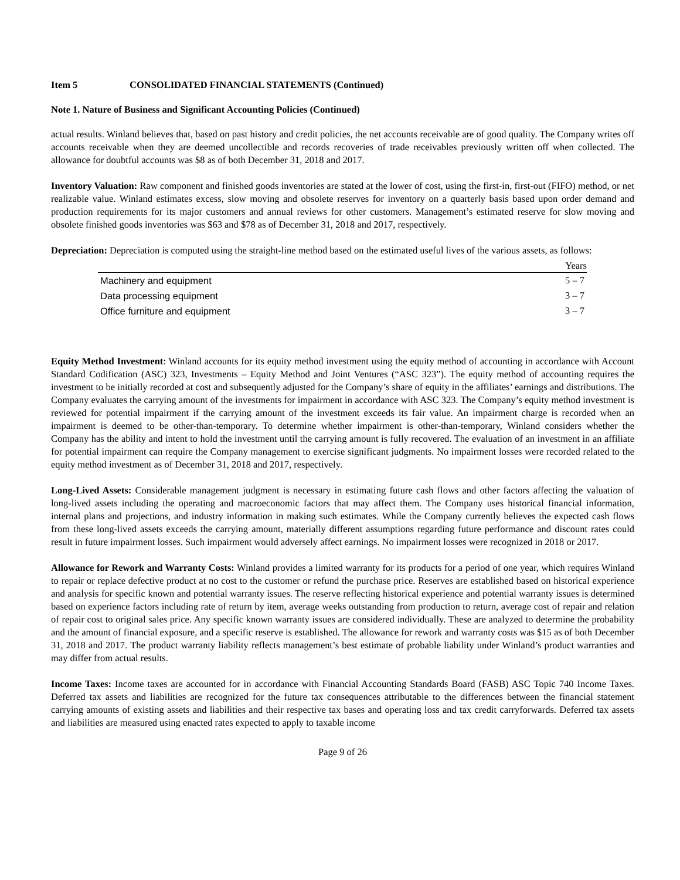Item 5 CONSOLIDATED FINANCIAL STATEMENTS (Continued)
Note 1. Nature of Business and Significant Accounting Policies (Continued)
actual results. Winland believes that, based on past history and credit policies, the net accounts receivable are of good quality. The Company writes off accounts receivable when they are deemed uncollectible and records recoveries of trade receivables previously written off when collected. The allowance for doubtful accounts was $8 as of both December 31, 2018 and 2017.
Inventory Valuation: Raw component and finished goods inventories are stated at the lower of cost, using the first-in, first-out (FIFO) method, or net realizable value. Winland estimates excess, slow moving and obsolete reserves for inventory on a quarterly basis based upon order demand and production requirements for its major customers and annual reviews for other customers. Management’s estimated reserve for slow moving and obsolete finished goods inventories was $63 and $78 as of December 31, 2018 and 2017, respectively.
Depreciation: Depreciation is computed using the straight-line method based on the estimated useful lives of the various assets, as follows:
| | Years |
| --- | --- |
| Machinery and equipment | 5 – 7 |
| Data processing equipment | 3 – 7 |
| Office furniture and equipment | 3 – 7 |
Equity Method Investment: Winland accounts for its equity method investment using the equity method of accounting in accordance with Account Standard Codification (ASC) 323, Investments – Equity Method and Joint Ventures (“ASC 323”). The equity method of accounting requires the investment to be initially recorded at cost and subsequently adjusted for the Company’s share of equity in the affiliates’ earnings and distributions. The Company evaluates the carrying amount of the investments for impairment in accordance with ASC 323. The Company’s equity method investment is reviewed for potential impairment if the carrying amount of the investment exceeds its fair value. An impairment charge is recorded when an impairment is deemed to be other-than-temporary. To determine whether impairment is other-than-temporary, Winland considers whether the Company has the ability and intent to hold the investment until the carrying amount is fully recovered. The evaluation of an investment in an affiliate for potential impairment can require the Company management to exercise significant judgments. No impairment losses were recorded related to the equity method investment as of December 31, 2018 and 2017, respectively.
Long-Lived Assets: Considerable management judgment is necessary in estimating future cash flows and other factors affecting the valuation of long-lived assets including the operating and macroeconomic factors that may affect them. The Company uses historical financial information, internal plans and projections, and industry information in making such estimates. While the Company currently believes the expected cash flows from these long-lived assets exceeds the carrying amount, materially different assumptions regarding future performance and discount rates could result in future impairment losses. Such impairment would adversely affect earnings. No impairment losses were recognized in 2018 or 2017.
Allowance for Rework and Warranty Costs: Winland provides a limited warranty for its products for a period of one year, which requires Winland to repair or replace defective product at no cost to the customer or refund the purchase price. Reserves are established based on historical experience and analysis for specific known and potential warranty issues. The reserve reflecting historical experience and potential warranty issues is determined based on experience factors including rate of return by item, average weeks outstanding from production to return, average cost of repair and relation of repair cost to original sales price. Any specific known warranty issues are considered individually. These are analyzed to determine the probability and the amount of financial exposure, and a specific reserve is established. The allowance for rework and warranty costs was $15 as of both December 31, 2018 and 2017. The product warranty liability reflects management’s best estimate of probable liability under Winland’s product warranties and may differ from actual results.
Income Taxes: Income taxes are accounted for in accordance with Financial Accounting Standards Board (FASB) ASC Topic 740 Income Taxes. Deferred tax assets and liabilities are recognized for the future tax consequences attributable to the differences between the financial statement carrying amounts of existing assets and liabilities and their respective tax bases and operating loss and tax credit carryforwards. Deferred tax assets and liabilities are measured using enacted rates expected to apply to taxable income
Page 9 of 26